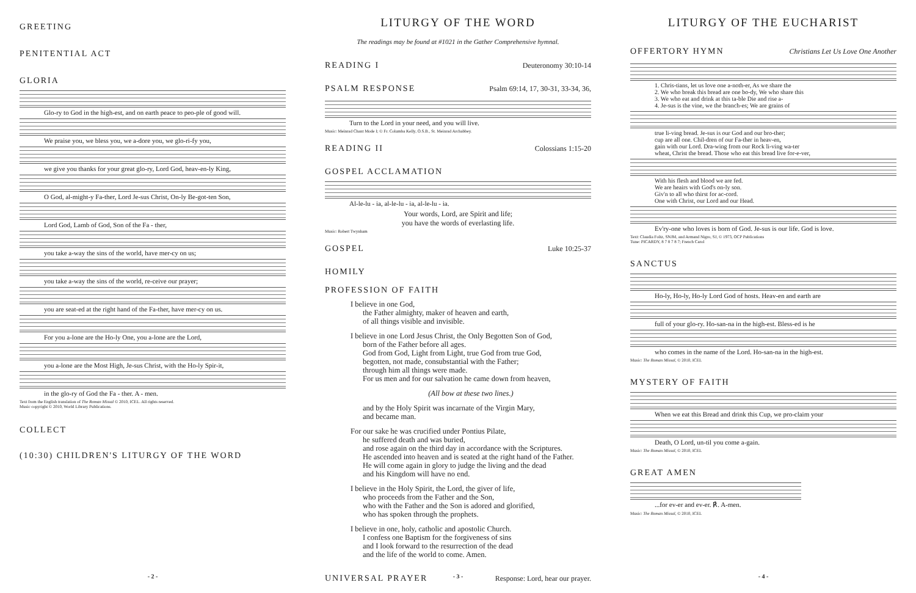GREETING
PENITENTIAL ACT
GLORIA
Glo-ry to God in the high-est, and on earth peace to peo-ple of good will.
We praise you, we bless you, we a-dore you, we glo-ri-fy you,
we give you thanks for your great glo-ry, Lord God, heav-en-ly King,
O God, al-might-y Fa-ther, Lord Je-sus Christ, On-ly Be-got-ten Son,
Lord God, Lamb of God, Son of the Fa - ther,
you take a-way the sins of the world, have mer-cy on us;
you take a-way the sins of the world, re-ceive our prayer;
you are seat-ed at the right hand of the Fa-ther, have mer-cy on us.
For you a-lone are the Ho-ly One, you a-lone are the Lord,
you a-lone are the Most High, Je-sus Christ, with the Ho-ly Spir-it,
in the glo-ry of God the Fa - ther. A - men.
Text from the English translation of The Roman Missal © 2010, ICEL. All rights reserved.
Music copyright © 2010, World Library Publications.
COLLECT
(10:30) CHILDREN'S LITURGY OF THE WORD
- 2 -
LITURGY OF THE WORD
The readings may be found at #1021 in the Gather Comprehensive hymnal.
READING I
Deuteronomy 30:10-14
PSALM RESPONSE
Psalm 69:14, 17, 30-31, 33-34, 36,
Turn to the Lord in your need, and you will live.
Music: Meinrad Chant Mode I; © Fr. Columba Kelly, O.S.B., St. Meinrad Archabbey.
READING II
Colossians 1:15-20
GOSPEL ACCLAMATION
Al-le-lu - ia, al-le-lu - ia, al-le-lu - ia.
Your words, Lord, are Spirit and life;
you have the words of everlasting life.
Music: Robert Twynham
GOSPEL
Luke 10:25-37
HOMILY
PROFESSION OF FAITH
I believe in one God,
the Father almighty, maker of heaven and earth,
of all things visible and invisible.
I believe in one Lord Jesus Christ, the Only Begotten Son of God,
born of the Father before all ages.
God from God, Light from Light, true God from true God,
begotten, not made, consubstantial with the Father;
through him all things were made.
For us men and for our salvation he came down from heaven,
(All bow at these two lines.)
and by the Holy Spirit was incarnate of the Virgin Mary,
and became man.
For our sake he was crucified under Pontius Pilate,
he suffered death and was buried,
and rose again on the third day in accordance with the Scriptures.
He ascended into heaven and is seated at the right hand of the Father.
He will come again in glory to judge the living and the dead
and his Kingdom will have no end.
I believe in the Holy Spirit, the Lord, the giver of life,
who proceeds from the Father and the Son,
who with the Father and the Son is adored and glorified,
who has spoken through the prophets.
I believe in one, holy, catholic and apostolic Church.
I confess one Baptism for the forgiveness of sins
and I look forward to the resurrection of the dead
and the life of the world to come. Amen.
UNIVERSAL PRAYER
Response: Lord, hear our prayer.
- 3 -
LITURGY OF THE EUCHARIST
OFFERTORY HYMN
Christians Let Us Love One Another
1. Chris-tians, let us love one a-noth-er, As we share the 2. We who break this bread are one bo-dy, We who share this 3. We who eat and drink at this ta-ble Die and rise a- 4. Je-sus is the vine, we the branch-es; We are grains of
true li-ving bread. Je-sus is our God and our bro-ther; cup are all one. Chil-dren of our Fa-ther in heav-en, gain with our Lord. Dra-wing from our Rock li-ving wa-ter wheat, Christ the bread. Those who eat this bread live for-e-ver,
With his flesh and blood we are fed. We are heairs with God's on-ly son. Giv'n to all who thirst for ac-cord. One with Christ, our Lord and our Head.
Ev'ry-one who loves is born of God. Je-sus is our life. God is love.
Text: Claudia Foltz, SNJM, and Armand Nigro, SJ, © 1973, OCP Publications
Tune: PICARDY, 8 7 8 7 8 7; French Carol
SANCTUS
Ho-ly, Ho-ly, Ho-ly Lord God of hosts. Heav-en and earth are
full of your glo-ry. Ho-san-na in the high-est. Bless-ed is he
who comes in the name of the Lord. Ho-san-na in the high-est.
Music: The Roman Missal, © 2010, ICEL
MYSTERY OF FAITH
When we eat this Bread and drink this Cup, we pro-claim your
Death, O Lord, un-til you come a-gain.
Music: The Roman Missal, © 2010, ICEL
GREAT AMEN
...for ev-er and ev-er. ℟. A-men.
Music: The Roman Missal, © 2010, ICEL
- 4 -